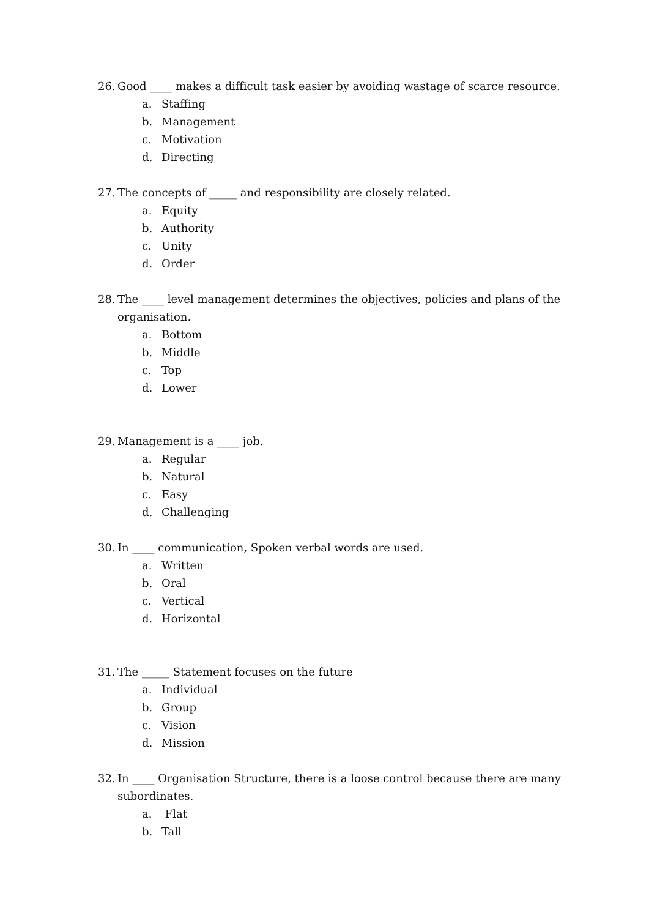26. Good ____ makes a difficult task easier by avoiding wastage of scarce resource.
a. Staffing
b. Management
c. Motivation
d. Directing
27. The concepts of _____ and responsibility are closely related.
a. Equity
b. Authority
c. Unity
d. Order
28. The ____ level management determines the objectives, policies and plans of the organisation.
a. Bottom
b. Middle
c. Top
d. Lower
29. Management is a ____ job.
a. Regular
b. Natural
c. Easy
d. Challenging
30. In ____ communication, Spoken verbal words are used.
a. Written
b. Oral
c. Vertical
d. Horizontal
31. The _____ Statement focuses on the future
a. Individual
b. Group
c. Vision
d. Mission
32. In ____ Organisation Structure, there is a loose control because there are many subordinates.
a. Flat
b. Tall